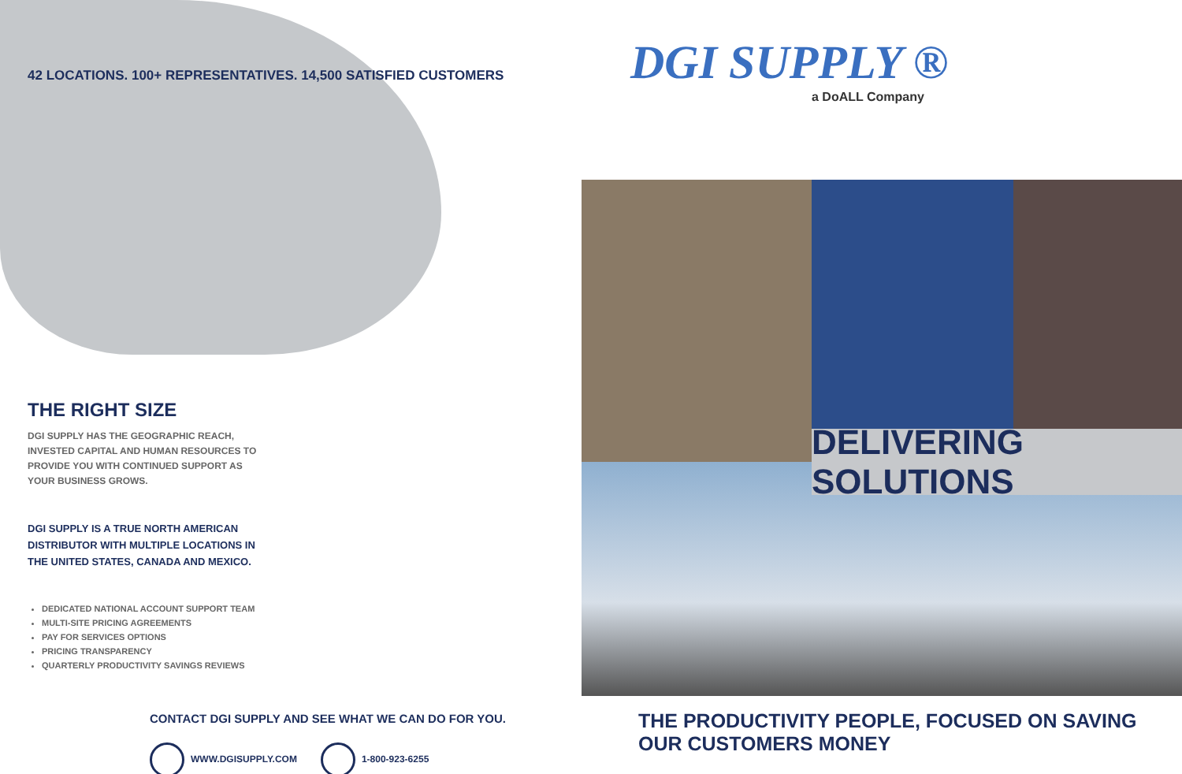42 LOCATIONS. 100+ REPRESENTATIVES. 14,500 SATISFIED CUSTOMERS
THE RIGHT SIZE
DGI SUPPLY HAS THE GEOGRAPHIC REACH, INVESTED CAPITAL AND HUMAN RESOURCES TO PROVIDE YOU WITH CONTINUED SUPPORT AS YOUR BUSINESS GROWS.
DGI SUPPLY IS A TRUE NORTH AMERICAN DISTRIBUTOR WITH MULTIPLE LOCATIONS IN THE UNITED STATES, CANADA AND MEXICO.
DEDICATED NATIONAL ACCOUNT SUPPORT TEAM
MULTI-SITE PRICING AGREEMENTS
PAY FOR SERVICES OPTIONS
PRICING TRANSPARENCY
QUARTERLY PRODUCTIVITY SAVINGS REVIEWS
CONTACT DGI SUPPLY AND SEE WHAT WE CAN DO FOR YOU.
WWW.DGISUPPLY.COM 1-800-923-6255
DGI SUPPLY ®
a DoALL Company
DELIVERING SOLUTIONS
THE PRODUCTIVITY PEOPLE, FOCUSED ON SAVING OUR CUSTOMERS MONEY